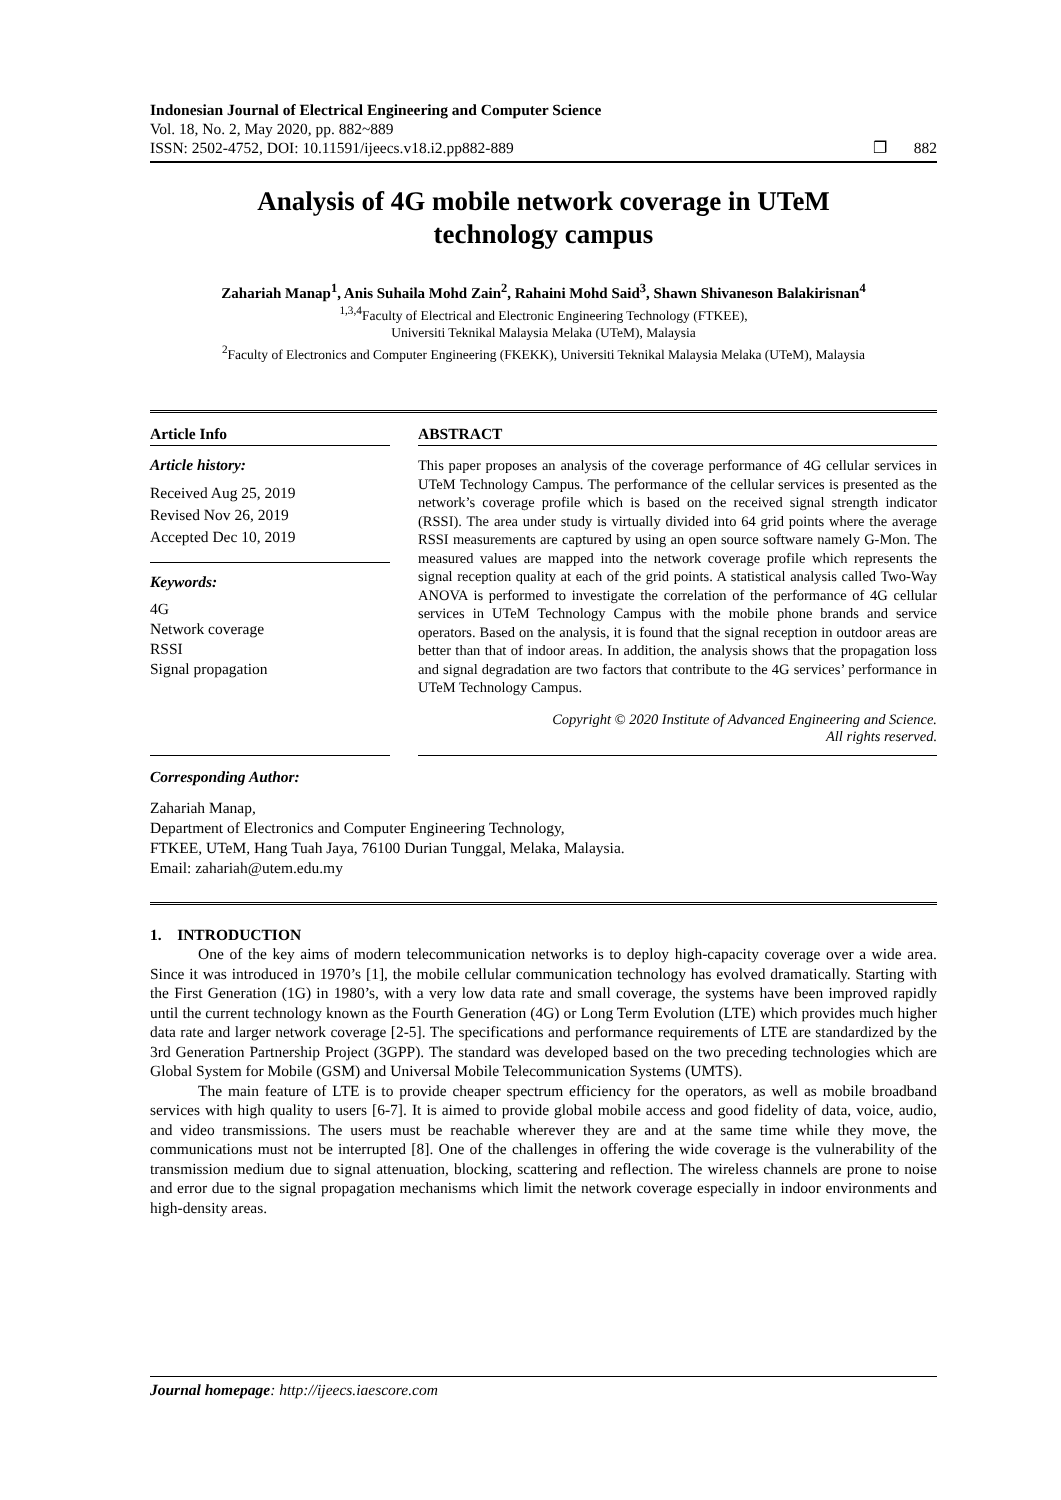Indonesian Journal of Electrical Engineering and Computer Science
Vol. 18, No. 2, May 2020, pp. 882~889
ISSN: 2502-4752, DOI: 10.11591/ijeecs.v18.i2.pp882-889 ❐ 882
Analysis of 4G mobile network coverage in UTeM technology campus
Zahariah Manap<sup>1</sup>, Anis Suhaila Mohd Zain<sup>2</sup>, Rahaini Mohd Said<sup>3</sup>, Shawn Shivaneson Balakirisnan<sup>4</sup>
<sup>1,3,4</sup>Faculty of Electrical and Electronic Engineering Technology (FTKEE),
Universiti Teknikal Malaysia Melaka (UTeM), Malaysia
<sup>2</sup> Faculty of Electronics and Computer Engineering (FKEKK), Universiti Teknikal Malaysia Melaka (UTeM), Malaysia
Article Info
Article history:
Received Aug 25, 2019
Revised Nov 26, 2019
Accepted Dec 10, 2019
Keywords:
4G
Network coverage
RSSI
Signal propagation
ABSTRACT
This paper proposes an analysis of the coverage performance of 4G cellular services in UTeM Technology Campus. The performance of the cellular services is presented as the network’s coverage profile which is based on the received signal strength indicator (RSSI). The area under study is virtually divided into 64 grid points where the average RSSI measurements are captured by using an open source software namely G-Mon. The measured values are mapped into the network coverage profile which represents the signal reception quality at each of the grid points. A statistical analysis called Two-Way ANOVA is performed to investigate the correlation of the performance of 4G cellular services in UTeM Technology Campus with the mobile phone brands and service operators. Based on the analysis, it is found that the signal reception in outdoor areas are better than that of indoor areas. In addition, the analysis shows that the propagation loss and signal degradation are two factors that contribute to the 4G services’ performance in UTeM Technology Campus.
Copyright © 2020 Institute of Advanced Engineering and Science.
All rights reserved.
Corresponding Author:
Zahariah Manap,
Department of Electronics and Computer Engineering Technology,
FTKEE, UTeM, Hang Tuah Jaya, 76100 Durian Tunggal, Melaka, Malaysia.
Email: zahariah@utem.edu.my
1. INTRODUCTION
One of the key aims of modern telecommunication networks is to deploy high-capacity coverage over a wide area. Since it was introduced in 1970’s [1], the mobile cellular communication technology has evolved dramatically. Starting with the First Generation (1G) in 1980’s, with a very low data rate and small coverage, the systems have been improved rapidly until the current technology known as the Fourth Generation (4G) or Long Term Evolution (LTE) which provides much higher data rate and larger network coverage [2-5]. The specifications and performance requirements of LTE are standardized by the 3rd Generation Partnership Project (3GPP). The standard was developed based on the two preceding technologies which are Global System for Mobile (GSM) and Universal Mobile Telecommunication Systems (UMTS).
The main feature of LTE is to provide cheaper spectrum efficiency for the operators, as well as mobile broadband services with high quality to users [6-7]. It is aimed to provide global mobile access and good fidelity of data, voice, audio, and video transmissions. The users must be reachable wherever they are and at the same time while they move, the communications must not be interrupted [8]. One of the challenges in offering the wide coverage is the vulnerability of the transmission medium due to signal attenuation, blocking, scattering and reflection. The wireless channels are prone to noise and error due to the signal propagation mechanisms which limit the network coverage especially in indoor environments and high-density areas.
Journal homepage: http://ijeecs.iaescore.com